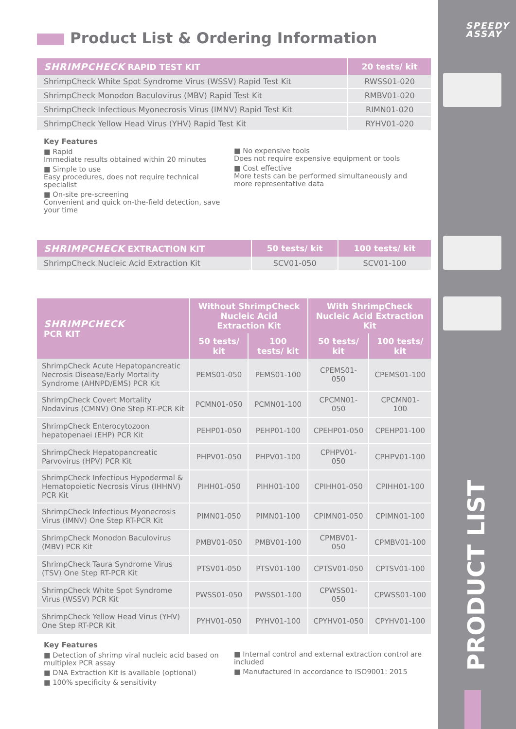SPEEDY
ASSAY
PRODUCT LIST
Product List & Ordering Information
| SHRIMPCHECK RAPID TEST KIT | 20 tests/ kit |
| --- | --- |
| ShrimpCheck White Spot Syndrome Virus (WSSV) Rapid Test Kit | RWSS01-020 |
| ShrimpCheck Monodon Baculovirus (MBV) Rapid Test Kit | RMBV01-020 |
| ShrimpCheck Infectious Myonecrosis Virus (IMNV) Rapid Test Kit | RIMN01-020 |
| ShrimpCheck Yellow Head Virus (YHV) Rapid Test Kit | RYHV01-020 |
Key Features
■ Rapid
Immediate results obtained within 20 minutes
■ Simple to use
Easy procedures, does not require technical specialist
■ On-site pre-screening
Convenient and quick on-the-field detection, save your time
■ No expensive tools
Does not require expensive equipment or tools
■ Cost effective
More tests can be performed simultaneously and more representative data
| SHRIMPCHECK EXTRACTION KIT | 50 tests/ kit | 100 tests/ kit |
| --- | --- | --- |
| ShrimpCheck Nucleic Acid Extraction Kit | SCV01-050 | SCV01-100 |
| SHRIMPCHECK PCR KIT | Without ShrimpCheck Nucleic Acid Extraction Kit | | With ShrimpCheck Nucleic Acid Extraction Kit | |
| --- | --- | --- | --- | --- |
| | 50 tests/ kit | 100 tests/ kit | 50 tests/ kit | 100 tests/ kit |
| ShrimpCheck Acute Hepatopancreatic Necrosis Disease/Early Mortality Syndrome (AHNPD/EMS) PCR Kit | PEMS01-050 | PEMS01-100 | CPEMS01-050 | CPEMS01-100 |
| ShrimpCheck Covert Mortality Nodavirus (CMNV) One Step RT-PCR Kit | PCMN01-050 | PCMN01-100 | CPCMN01-050 | CPCMN01-100 |
| ShrimpCheck Enterocytozoon hepatopenaei (EHP) PCR Kit | PEHP01-050 | PEHP01-100 | CPEHP01-050 | CPEHP01-100 |
| ShrimpCheck Hepatopancreatic Parvovirus (HPV) PCR Kit | PHPV01-050 | PHPV01-100 | CPHPV01-050 | CPHPV01-100 |
| ShrimpCheck Infectious Hypodermal & Hematopoietic Necrosis Virus (IHHNV) PCR Kit | PIHH01-050 | PIHH01-100 | CPIHH01-050 | CPIHH01-100 |
| ShrimpCheck Infectious Myonecrosis Virus (IMNV) One Step RT-PCR Kit | PIMN01-050 | PIMN01-100 | CPIMN01-050 | CPIMN01-100 |
| ShrimpCheck Monodon Baculovirus (MBV) PCR Kit | PMBV01-050 | PMBV01-100 | CPMBV01-050 | CPMBV01-100 |
| ShrimpCheck Taura Syndrome Virus (TSV) One Step RT-PCR Kit | PTSV01-050 | PTSV01-100 | CPTSV01-050 | CPTSV01-100 |
| ShrimpCheck White Spot Syndrome Virus (WSSV) PCR Kit | PWSS01-050 | PWSS01-100 | CPWSS01-050 | CPWSS01-100 |
| ShrimpCheck Yellow Head Virus (YHV) One Step RT-PCR Kit | PYHV01-050 | PYHV01-100 | CPYHV01-050 | CPYHV01-100 |
Key Features
■ Detection of shrimp viral nucleic acid based on multiplex PCR assay
■ DNA Extraction Kit is available (optional)
■ 100% specificity & sensitivity
■ Internal control and external extraction control are included
■ Manufactured in accordance to ISO9001: 2015